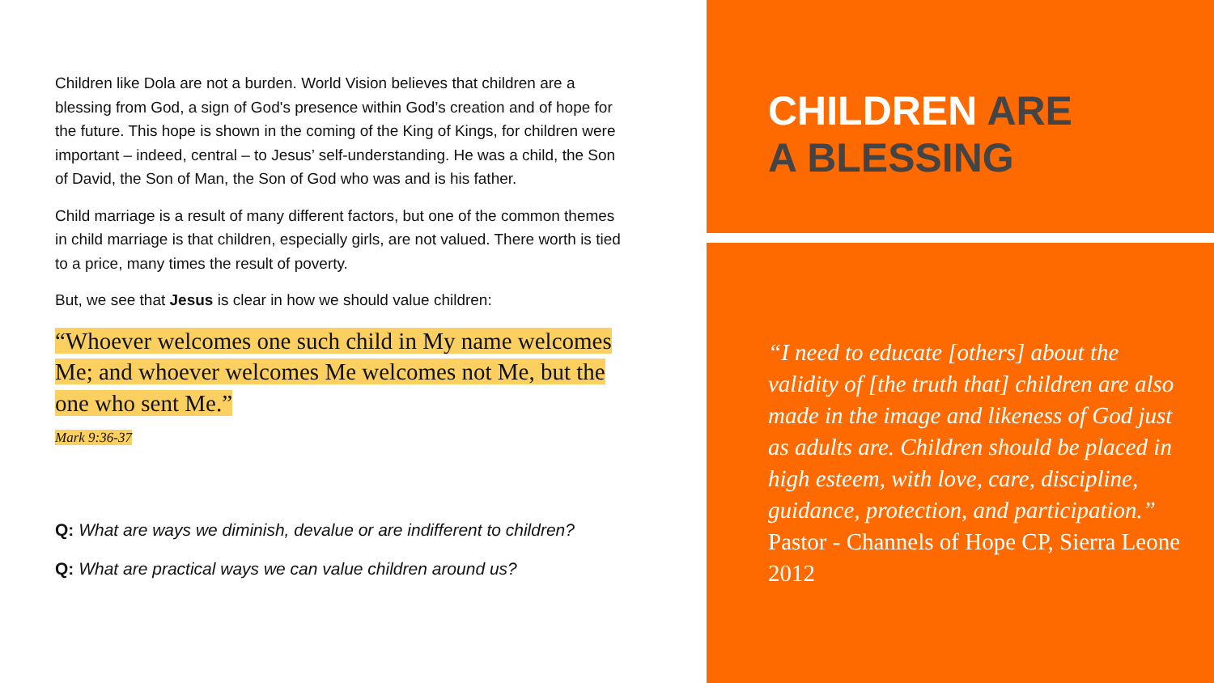Children like Dola are not a burden. World Vision believes that children are a blessing from God, a sign of God's presence within God’s creation and of hope for the future. This hope is shown in the coming of the King of Kings, for children were important – indeed, central – to Jesus’ self-understanding. He was a child, the Son of David, the Son of Man, the Son of God who was and is his father.
Child marriage is a result of many different factors, but one of the common themes in child marriage is that children, especially girls, are not valued. There worth is tied to a price, many times the result of poverty.
But, we see that Jesus is clear in how we should value children:
“Whoever welcomes one such child in My name welcomes Me; and whoever welcomes Me welcomes not Me, but the one who sent Me.”
Mark 9:36-37
Q: What are ways we diminish, devalue or are indifferent to children?
Q: What are practical ways we can value children around us?
CHILDREN ARE
A BLESSING
“I need to educate [others] about the validity of [the truth that] children are also made in the image and likeness of God just as adults are. Children should be placed in high esteem, with love, care, discipline, guidance, protection, and participation.”
Pastor - Channels of Hope CP, Sierra Leone 2012